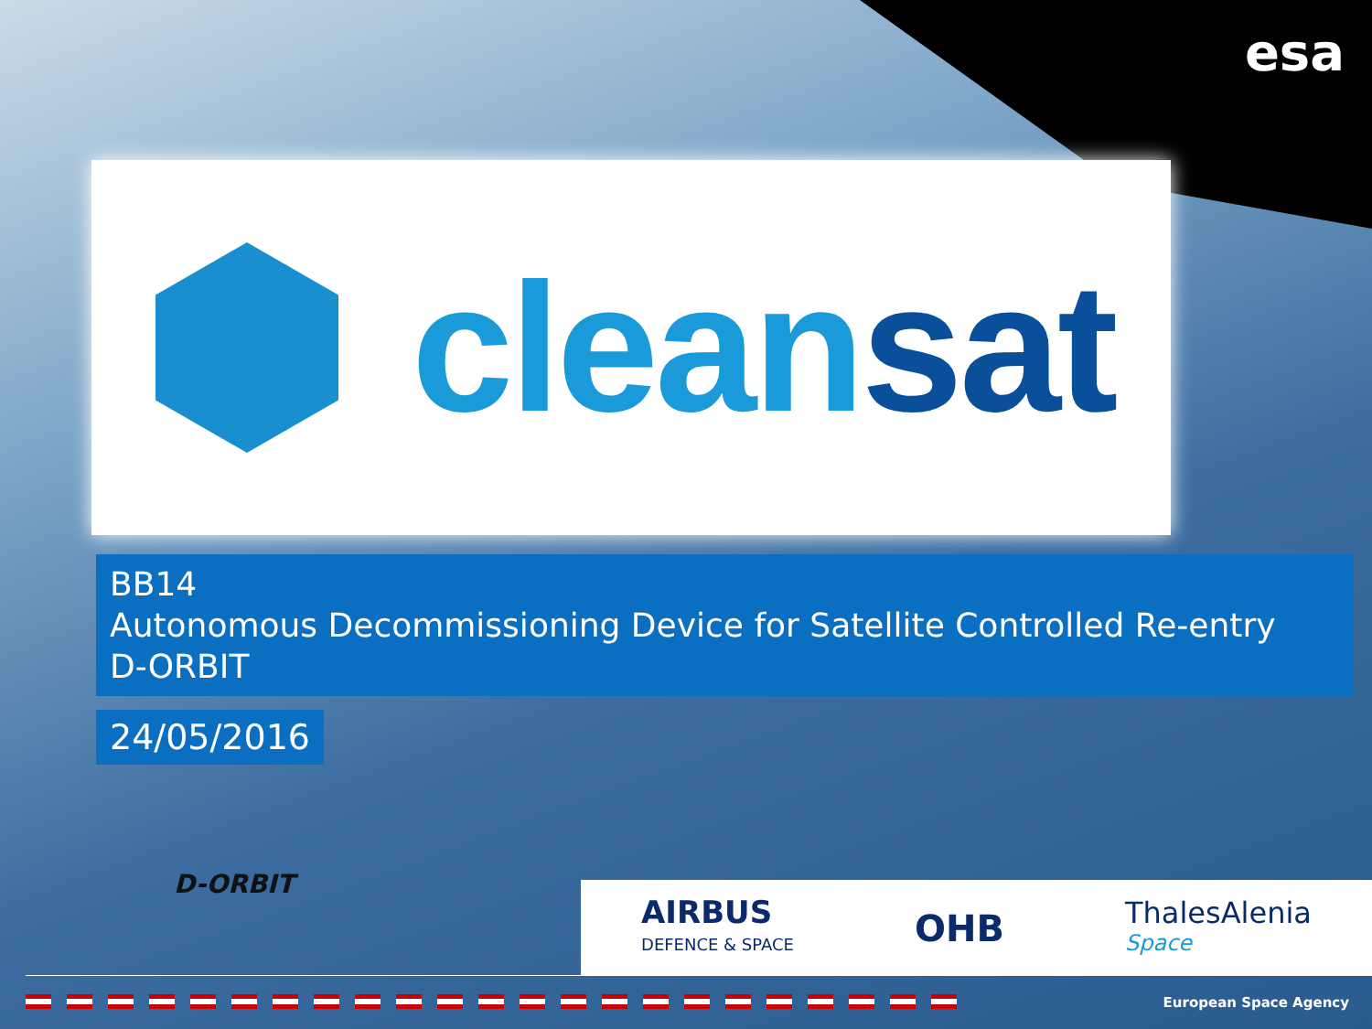esa
clean sat
BB14
Autonomous Decommissioning Device for Satellite Controlled Re-entry
D-ORBIT
24/05/2016
D-ORBIT
AIRBUS
DEFENCE & SPACE
OHB
ThalesAlenia
Space
European Space Agency